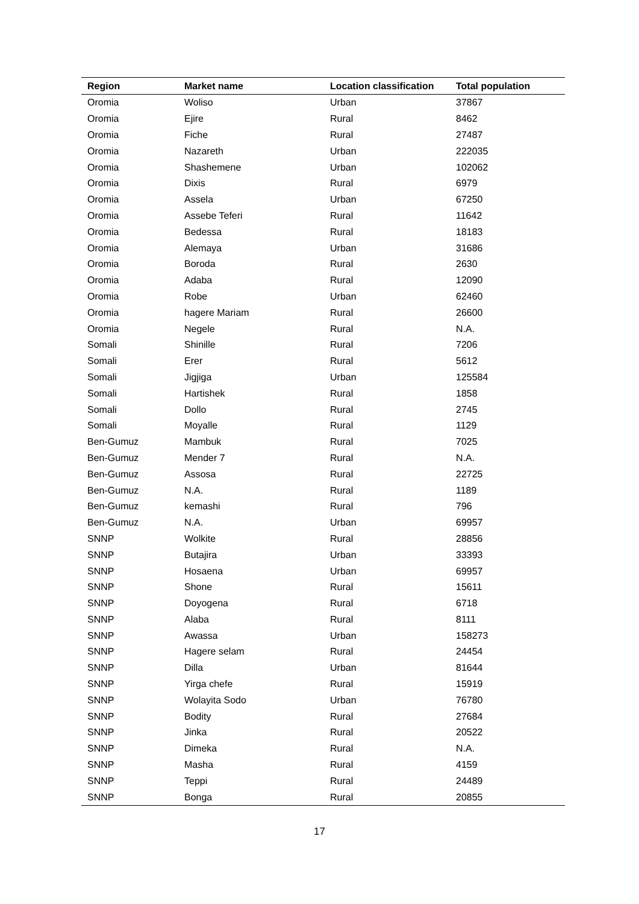| Region | Market name | Location classification | Total population |
| --- | --- | --- | --- |
| Oromia | Woliso | Urban | 37867 |
| Oromia | Ejire | Rural | 8462 |
| Oromia | Fiche | Rural | 27487 |
| Oromia | Nazareth | Urban | 222035 |
| Oromia | Shashemene | Urban | 102062 |
| Oromia | Dixis | Rural | 6979 |
| Oromia | Assela | Urban | 67250 |
| Oromia | Assebe Teferi | Rural | 11642 |
| Oromia | Bedessa | Rural | 18183 |
| Oromia | Alemaya | Urban | 31686 |
| Oromia | Boroda | Rural | 2630 |
| Oromia | Adaba | Rural | 12090 |
| Oromia | Robe | Urban | 62460 |
| Oromia | hagere Mariam | Rural | 26600 |
| Oromia | Negele | Rural | N.A. |
| Somali | Shinille | Rural | 7206 |
| Somali | Erer | Rural | 5612 |
| Somali | Jigjiga | Urban | 125584 |
| Somali | Hartishek | Rural | 1858 |
| Somali | Dollo | Rural | 2745 |
| Somali | Moyalle | Rural | 1129 |
| Ben-Gumuz | Mambuk | Rural | 7025 |
| Ben-Gumuz | Mender 7 | Rural | N.A. |
| Ben-Gumuz | Assosa | Rural | 22725 |
| Ben-Gumuz | N.A. | Rural | 1189 |
| Ben-Gumuz | kemashi | Rural | 796 |
| Ben-Gumuz | N.A. | Urban | 69957 |
| SNNP | Wolkite | Rural | 28856 |
| SNNP | Butajira | Urban | 33393 |
| SNNP | Hosaena | Urban | 69957 |
| SNNP | Shone | Rural | 15611 |
| SNNP | Doyogena | Rural | 6718 |
| SNNP | Alaba | Rural | 8111 |
| SNNP | Awassa | Urban | 158273 |
| SNNP | Hagere selam | Rural | 24454 |
| SNNP | Dilla | Urban | 81644 |
| SNNP | Yirga chefe | Rural | 15919 |
| SNNP | Wolayita Sodo | Urban | 76780 |
| SNNP | Bodity | Rural | 27684 |
| SNNP | Jinka | Rural | 20522 |
| SNNP | Dimeka | Rural | N.A. |
| SNNP | Masha | Rural | 4159 |
| SNNP | Teppi | Rural | 24489 |
| SNNP | Bonga | Rural | 20855 |
17